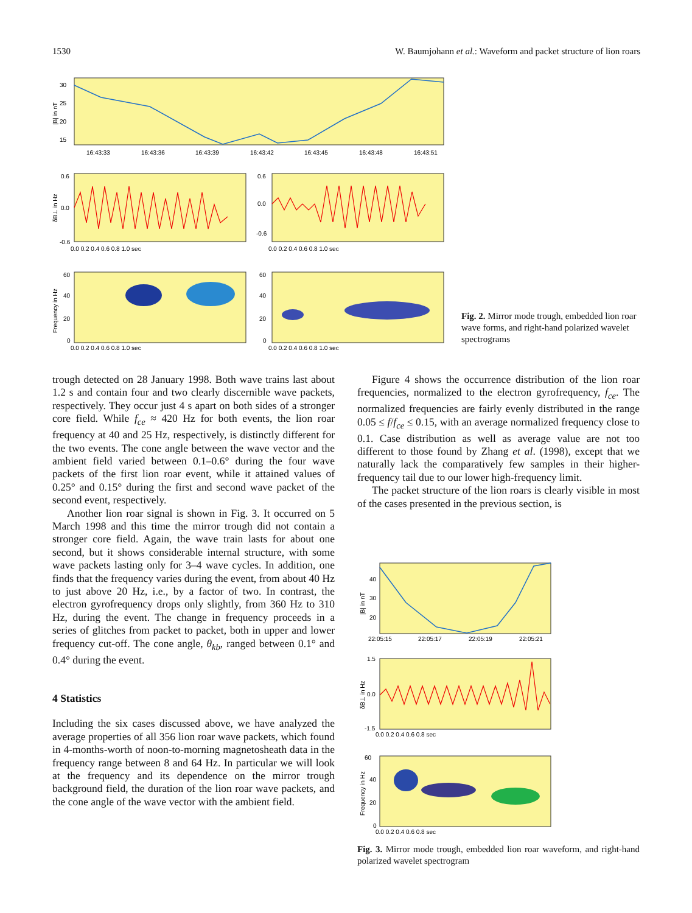1530 W. Baumjohann et al.: Waveform and packet structure of lion roars
30
25
20
15
16:43:33
16:43:36
16:43:39
16:43:42
16:43:45
16:43:48
16:43:51
0.6
0.0
-0.6
0.6
0.0
-0.6
0.0 0.2 0.4 0.6 0.8 1.0 sec
0.0 0.2 0.4 0.6 0.8 1.0 sec
60
40
20
0
60
40
20
0
0.0 0.2 0.4 0.6 0.8 1.0 sec
0.0 0.2 0.4 0.6 0.8 1.0 sec
Frequency in Hz
|B| in nT
δB⊥ in Hz
Fig. 2. Mirror mode trough, embedded lion roar wave forms, and right-hand polarized wavelet spectrograms
trough detected on 28 January 1998. Both wave trains last about 1.2 s and contain four and two clearly discernible wave packets, respectively. They occur just 4 s apart on both sides of a stronger core field. While f<sub>ce</sub> ≈ 420 Hz for both events, the lion roar frequency at 40 and 25 Hz, respectively, is distinctly different for the two events. The cone angle between the wave vector and the ambient field varied between 0.1–0.6° during the four wave packets of the first lion roar event, while it attained values of 0.25° and 0.15° during the first and second wave packet of the second event, respectively.
Another lion roar signal is shown in Fig. 3. It occurred on 5 March 1998 and this time the mirror trough did not contain a stronger core field. Again, the wave train lasts for about one second, but it shows considerable internal structure, with some wave packets lasting only for 3–4 wave cycles. In addition, one finds that the frequency varies during the event, from about 40 Hz to just above 20 Hz, i.e., by a factor of two. In contrast, the electron gyrofrequency drops only slightly, from 360 Hz to 310 Hz, during the event. The change in frequency proceeds in a series of glitches from packet to packet, both in upper and lower frequency cut-off. The cone angle, θ<sub>kb</sub>, ranged between 0.1° and 0.4° during the event.
4 Statistics
Including the six cases discussed above, we have analyzed the average properties of all 356 lion roar wave packets, which found in 4-months-worth of noon-to-morning magnetosheath data in the frequency range between 8 and 64 Hz. In particular we will look at the frequency and its dependence on the mirror trough background field, the duration of the lion roar wave packets, and the cone angle of the wave vector with the ambient field.
Figure 4 shows the occurrence distribution of the lion roar frequencies, normalized to the electron gyrofrequency, f<sub>ce</sub>. The normalized frequencies are fairly evenly distributed in the range 0.05 ≤ f/f<sub>ce</sub> ≤ 0.15, with an average normalized frequency close to 0.1. Case distribution as well as average value are not too different to those found by Zhang et al. (1998), except that we naturally lack the comparatively few samples in their higher-frequency tail due to our lower high-frequency limit.
The packet structure of the lion roars is clearly visible in most of the cases presented in the previous section, is
40
30
20
22:05:15
22:05:17
22:05:19
22:05:21
1.5
0.0
-1.5
0.0 0.2 0.4 0.6 0.8 sec
60
40
20
0
0.0 0.2 0.4 0.6 0.8 sec
|B| in nT
δB⊥ in Hz
Frequency in Hz
Fig. 3. Mirror mode trough, embedded lion roar waveform, and right-hand polarized wavelet spectrogram